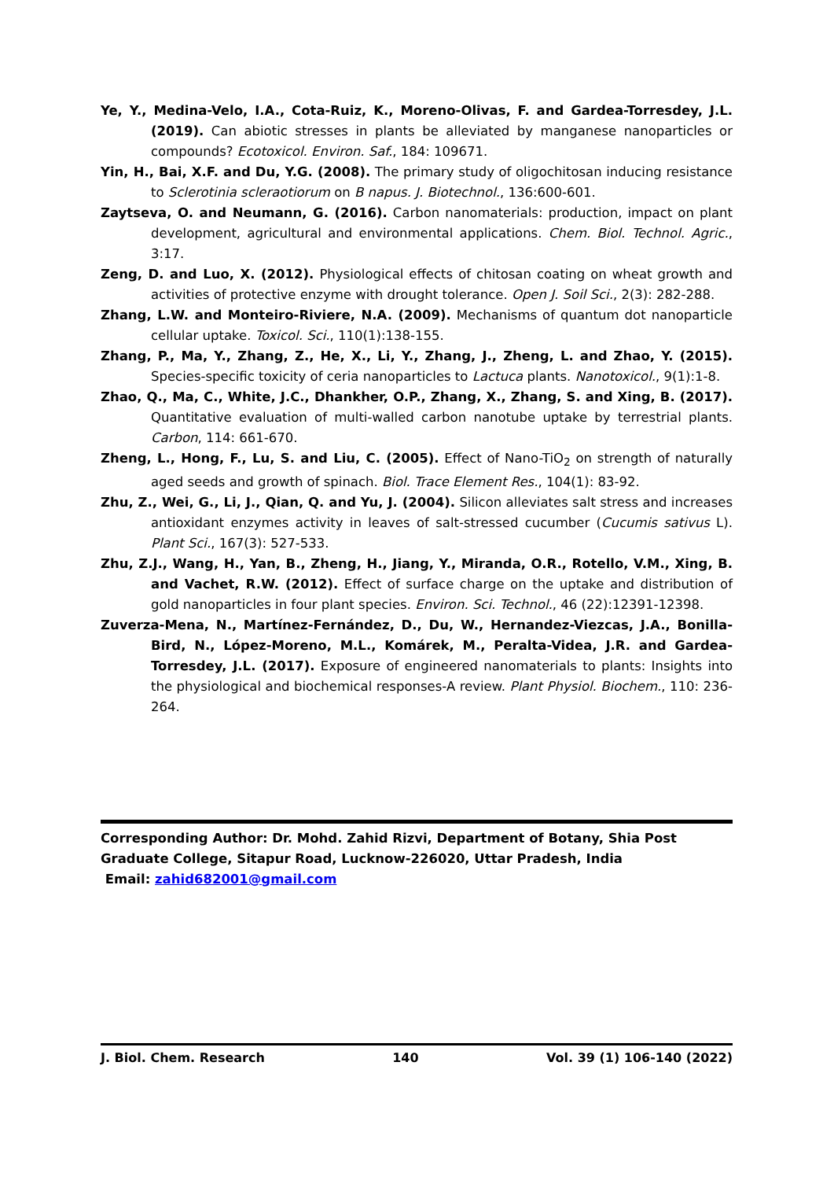Ye, Y., Medina-Velo, I.A., Cota-Ruiz, K., Moreno-Olivas, F. and Gardea-Torresdey, J.L. (2019). Can abiotic stresses in plants be alleviated by manganese nanoparticles or compounds? Ecotoxicol. Environ. Saf., 184: 109671.
Yin, H., Bai, X.F. and Du, Y.G. (2008). The primary study of oligochitosan inducing resistance to Sclerotinia scleraotiorum on B napus. J. Biotechnol., 136:600-601.
Zaytseva, O. and Neumann, G. (2016). Carbon nanomaterials: production, impact on plant development, agricultural and environmental applications. Chem. Biol. Technol. Agric., 3:17.
Zeng, D. and Luo, X. (2012). Physiological effects of chitosan coating on wheat growth and activities of protective enzyme with drought tolerance. Open J. Soil Sci., 2(3): 282-288.
Zhang, L.W. and Monteiro-Riviere, N.A. (2009). Mechanisms of quantum dot nanoparticle cellular uptake. Toxicol. Sci., 110(1):138-155.
Zhang, P., Ma, Y., Zhang, Z., He, X., Li, Y., Zhang, J., Zheng, L. and Zhao, Y. (2015). Species-specific toxicity of ceria nanoparticles to Lactuca plants. Nanotoxicol., 9(1):1-8.
Zhao, Q., Ma, C., White, J.C., Dhankher, O.P., Zhang, X., Zhang, S. and Xing, B. (2017). Quantitative evaluation of multi-walled carbon nanotube uptake by terrestrial plants. Carbon, 114: 661-670.
Zheng, L., Hong, F., Lu, S. and Liu, C. (2005). Effect of Nano-TiO<sub>2</sub> on strength of naturally aged seeds and growth of spinach. Biol. Trace Element Res., 104(1): 83-92.
Zhu, Z., Wei, G., Li, J., Qian, Q. and Yu, J. (2004). Silicon alleviates salt stress and increases antioxidant enzymes activity in leaves of salt-stressed cucumber (Cucumis sativus L). Plant Sci., 167(3): 527-533.
Zhu, Z.J., Wang, H., Yan, B., Zheng, H., Jiang, Y., Miranda, O.R., Rotello, V.M., Xing, B. and Vachet, R.W. (2012). Effect of surface charge on the uptake and distribution of gold nanoparticles in four plant species. Environ. Sci. Technol., 46 (22):12391-12398.
Zuverza-Mena, N., Martínez-Fernández, D., Du, W., Hernandez-Viezcas, J.A., Bonilla-Bird, N., López-Moreno, M.L., Komárek, M., Peralta-Videa, J.R. and Gardea-Torresdey, J.L. (2017). Exposure of engineered nanomaterials to plants: Insights into the physiological and biochemical responses-A review. Plant Physiol. Biochem., 110: 236-264.
Corresponding Author: Dr. Mohd. Zahid Rizvi, Department of Botany, Shia Post Graduate College, Sitapur Road, Lucknow-226020, Uttar Pradesh, India
Email: zahid682001@gmail.com
J. Biol. Chem. Research 140 Vol. 39 (1) 106-140 (2022)